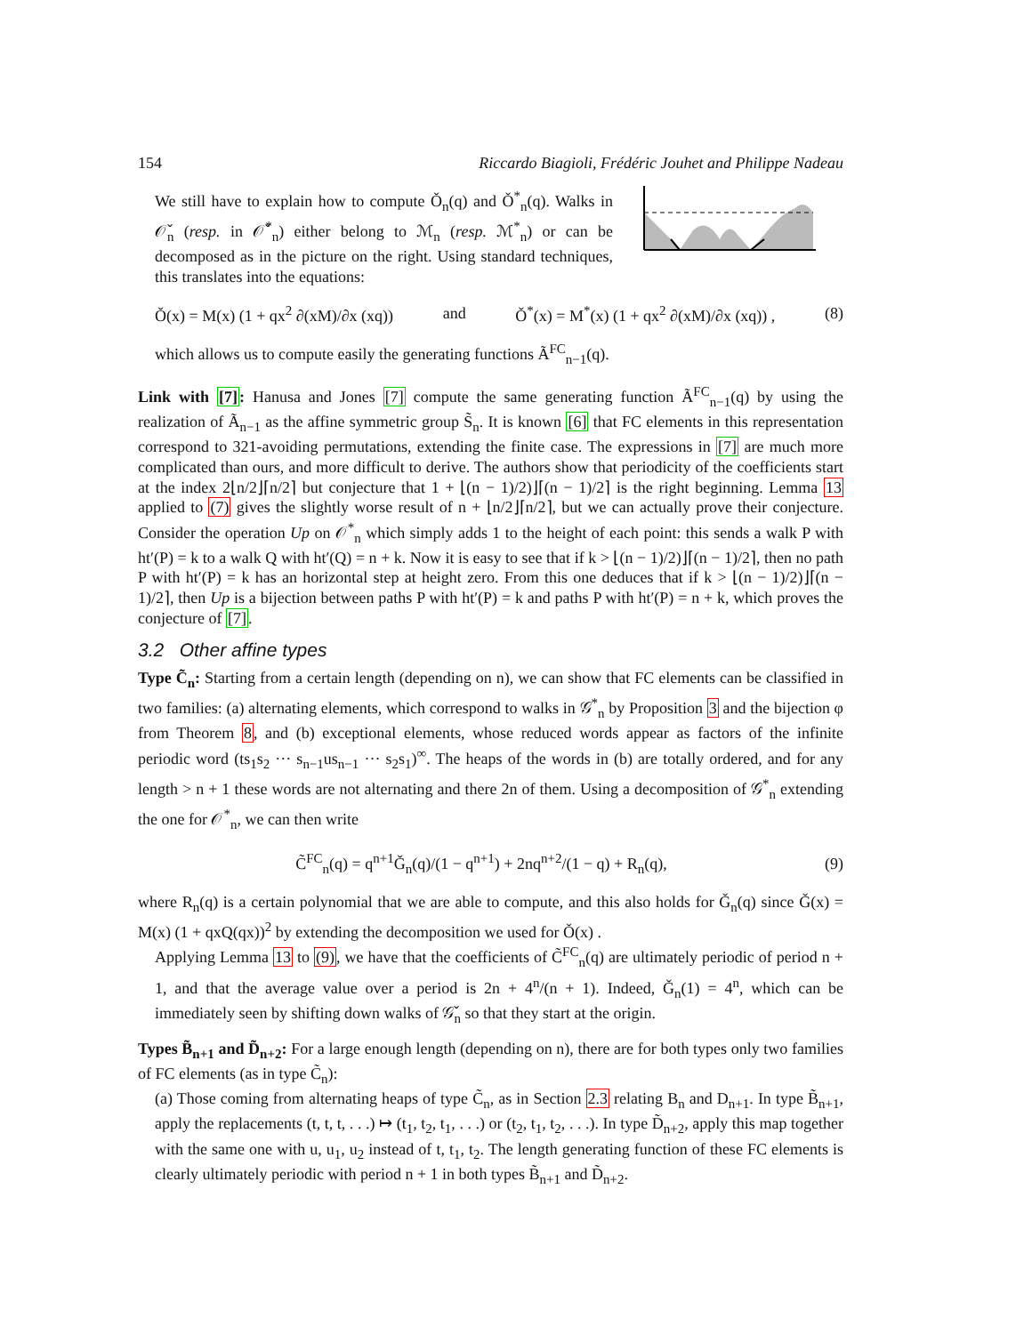154 Riccardo Biagioli, Frédéric Jouhet and Philippe Nadeau
We still have to explain how to compute Ǒ<sub>n</sub>(q) and Ǒ<sup>*</sup><sub>n</sub>(q). Walks in 𝒪̌<sub>n</sub> (resp. in 𝒪̌<sup>*</sup><sub>n</sub>) either belong to ℳ<sub>n</sub> (resp. ℳ<sup>*</sup><sub>n</sub>) or can be decomposed as in the picture on the right. Using standard techniques, this translates into the equations:
Ǒ(x) = M(x) (1 + qx<sup>2</sup> ∂(xM)/∂x (xq)) and Ǒ<sup>*</sup>(x) = M<sup>*</sup>(x) (1 + qx<sup>2</sup> ∂(xM)/∂x (xq)) , (8)
which allows us to compute easily the generating functions Ã<sup>FC</sup><sub>n−1</sub>(q).
Link with [7]: Hanusa and Jones [7] compute the same generating function Ã<sup>FC</sup><sub>n−1</sub>(q) by using the realization of Ã<sub>n−1</sub> as the affine symmetric group S̃<sub>n</sub>. It is known [6] that FC elements in this representation correspond to 321-avoiding permutations, extending the finite case. The expressions in [7] are much more complicated than ours, and more difficult to derive. The authors show that periodicity of the coefficients start at the index 2⌊n/2⌋⌈n/2⌉ but conjecture that 1 + ⌊(n − 1)/2)⌋⌈(n − 1)/2⌉ is the right beginning. Lemma 13 applied to (7) gives the slightly worse result of n + ⌊n/2⌋⌈n/2⌉, but we can actually prove their conjecture. Consider the operation Up on 𝒪<sup>*</sup><sub>n</sub> which simply adds 1 to the height of each point: this sends a walk P with ht′(P) = k to a walk Q with ht′(Q) = n + k. Now it is easy to see that if k > ⌊(n − 1)/2)⌋⌈(n − 1)/2⌉, then no path P with ht′(P) = k has an horizontal step at height zero. From this one deduces that if k > ⌊(n − 1)/2)⌋⌈(n − 1)/2⌉, then Up is a bijection between paths P with ht′(P) = k and paths P with ht′(P) = n + k, which proves the conjecture of [7].
3.2 Other affine types
Type C̃<sub>n</sub>: Starting from a certain length (depending on n), we can show that FC elements can be classified in two families: (a) alternating elements, which correspond to walks in 𝒢<sup>*</sup><sub>n</sub> by Proposition 3 and the bijection φ from Theorem 8, and (b) exceptional elements, whose reduced words appear as factors of the infinite periodic word (ts<sub>1</sub>s<sub>2</sub> ··· s<sub>n−1</sub>us<sub>n−1</sub> ··· s<sub>2</sub>s<sub>1</sub>)<sup>∞</sup>. The heaps of the words in (b) are totally ordered, and for any length > n + 1 these words are not alternating and there 2n of them. Using a decomposition of 𝒢<sup>*</sup><sub>n</sub> extending the one for 𝒪<sup>*</sup><sub>n</sub>, we can then write
C̃<sup>FC</sup><sub>n</sub>(q) = q<sup>n+1</sup>Ǧ<sub>n</sub>(q)/(1 − q<sup>n+1</sup>) + 2nq<sup>n+2</sup>/(1 − q) + R<sub>n</sub>(q), (9)
where R<sub>n</sub>(q) is a certain polynomial that we are able to compute, and this also holds for Ǧ<sub>n</sub>(q) since Ǧ(x) = M(x) (1 + qxQ(qx))<sup>2</sup> by extending the decomposition we used for Ǒ(x) .
Applying Lemma 13 to (9), we have that the coefficients of C̃<sup>FC</sup><sub>n</sub>(q) are ultimately periodic of period n + 1, and that the average value over a period is 2n + 4<sup>n</sup>/(n + 1). Indeed, Ǧ<sub>n</sub>(1) = 4<sup>n</sup>, which can be immediately seen by shifting down walks of 𝒢̌<sub>n</sub> so that they start at the origin.
Types B̃<sub>n+1</sub> and D̃<sub>n+2</sub>: For a large enough length (depending on n), there are for both types only two families of FC elements (as in type C̃<sub>n</sub>):
(a) Those coming from alternating heaps of type C̃<sub>n</sub>, as in Section 2.3 relating B<sub>n</sub> and D<sub>n+1</sub>. In type B̃<sub>n+1</sub>, apply the replacements (t, t, t, . . .) ↦ (t<sub>1</sub>, t<sub>2</sub>, t<sub>1</sub>, . . .) or (t<sub>2</sub>, t<sub>1</sub>, t<sub>2</sub>, . . .). In type D̃<sub>n+2</sub>, apply this map together with the same one with u, u<sub>1</sub>, u<sub>2</sub> instead of t, t<sub>1</sub>, t<sub>2</sub>. The length generating function of these FC elements is clearly ultimately periodic with period n + 1 in both types B̃<sub>n+1</sub> and D̃<sub>n+2</sub>.